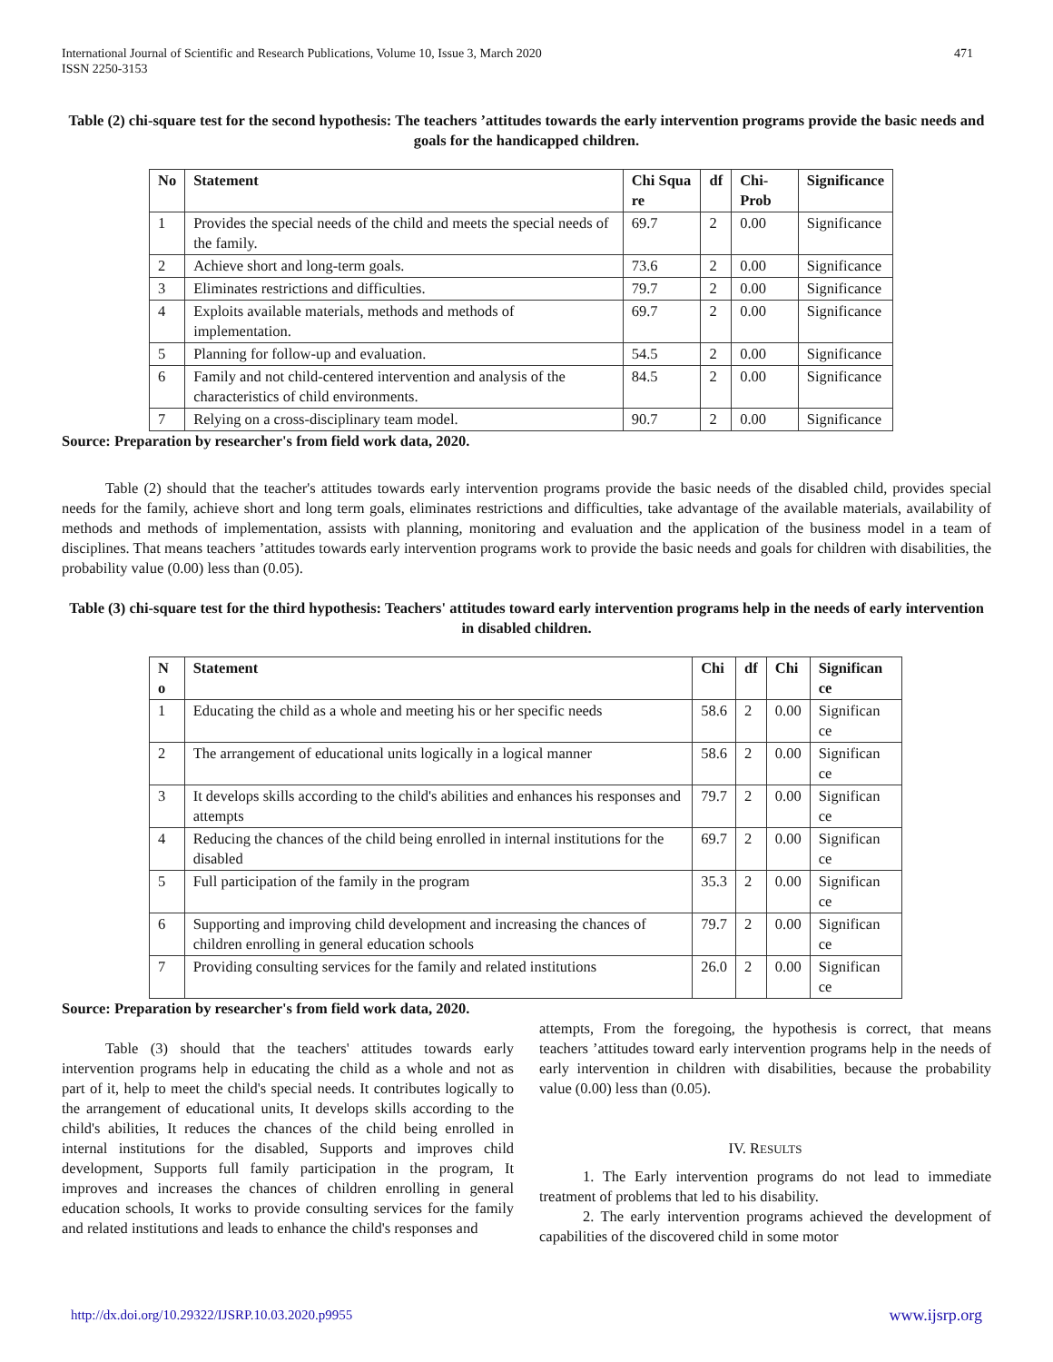International Journal of Scientific and Research Publications, Volume 10, Issue 3, March 2020
ISSN 2250-3153
471
Table (2) chi-square test for the second hypothesis: The teachers ’attitudes towards the early intervention programs provide the basic needs and goals for the handicapped children.
| No | Statement | Chi Squa re | df | Chi-Prob | Significance |
| --- | --- | --- | --- | --- | --- |
| 1 | Provides the special needs of the child and meets the special needs of the family. | 69.7 | 2 | 0.00 | Significance |
| 2 | Achieve short and long-term goals. | 73.6 | 2 | 0.00 | Significance |
| 3 | Eliminates restrictions and difficulties. | 79.7 | 2 | 0.00 | Significance |
| 4 | Exploits available materials, methods and methods of implementation. | 69.7 | 2 | 0.00 | Significance |
| 5 | Planning for follow-up and evaluation. | 54.5 | 2 | 0.00 | Significance |
| 6 | Family and not child-centered intervention and analysis of the characteristics of child environments. | 84.5 | 2 | 0.00 | Significance |
| 7 | Relying on a cross-disciplinary team model. | 90.7 | 2 | 0.00 | Significance |
Source: Preparation by researcher's from field work data, 2020.
Table (2) should that the teacher's attitudes towards early intervention programs provide the basic needs of the disabled child, provides special needs for the family, achieve short and long term goals, eliminates restrictions and difficulties, take advantage of the available materials, availability of methods and methods of implementation, assists with planning, monitoring and evaluation and the application of the business model in a team of disciplines. That means teachers ’attitudes towards early intervention programs work to provide the basic needs and goals for children with disabilities, the probability value (0.00) less than (0.05).
Table (3) chi-square test for the third hypothesis: Teachers' attitudes toward early intervention programs help in the needs of early intervention in disabled children.
| N o | Statement | Chi | df | Chi | Significan ce |
| --- | --- | --- | --- | --- | --- |
| 1 | Educating the child as a whole and meeting his or her specific needs | 58.6 | 2 | 0.00 | Significan ce |
| 2 | The arrangement of educational units logically in a logical manner | 58.6 | 2 | 0.00 | Significan ce |
| 3 | It develops skills according to the child's abilities and enhances his responses and attempts | 79.7 | 2 | 0.00 | Significan ce |
| 4 | Reducing the chances of the child being enrolled in internal institutions for the disabled | 69.7 | 2 | 0.00 | Significan ce |
| 5 | Full participation of the family in the program | 35.3 | 2 | 0.00 | Significan ce |
| 6 | Supporting and improving child development and increasing the chances of children enrolling in general education schools | 79.7 | 2 | 0.00 | Significan ce |
| 7 | Providing consulting services for the family and related institutions | 26.0 | 2 | 0.00 | Significan ce |
Source: Preparation by researcher's from field work data, 2020.
Table (3) should that the teachers' attitudes towards early intervention programs help in educating the child as a whole and not as part of it, help to meet the child's special needs. It contributes logically to the arrangement of educational units, It develops skills according to the child's abilities, It reduces the chances of the child being enrolled in internal institutions for the disabled, Supports and improves child development, Supports full family participation in the program, It improves and increases the chances of children enrolling in general education schools, It works to provide consulting services for the family and related institutions and leads to enhance the child's responses and
attempts, From the foregoing, the hypothesis is correct, that means teachers ’attitudes toward early intervention programs help in the needs of early intervention in children with disabilities, because the probability value (0.00) less than (0.05).
IV. RESULTS
1. The Early intervention programs do not lead to immediate treatment of problems that led to his disability.
2. The early intervention programs achieved the development of capabilities of the discovered child in some motor
http://dx.doi.org/10.29322/IJSRP.10.03.2020.p9955 www.ijsrp.org